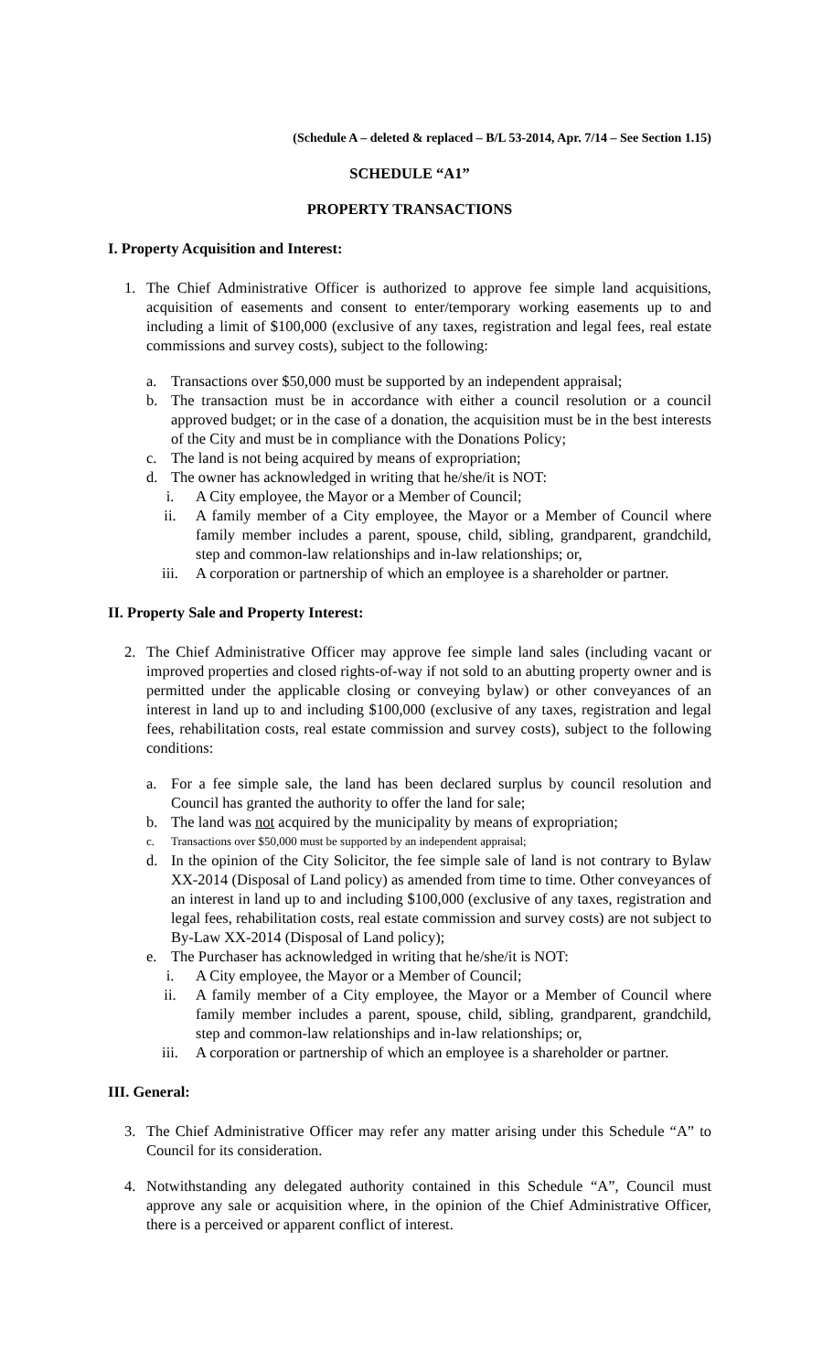(Schedule A – deleted & replaced – B/L 53-2014, Apr. 7/14 – See Section 1.15)
SCHEDULE “A1”
PROPERTY TRANSACTIONS
I. Property Acquisition and Interest:
1. The Chief Administrative Officer is authorized to approve fee simple land acquisitions, acquisition of easements and consent to enter/temporary working easements up to and including a limit of $100,000 (exclusive of any taxes, registration and legal fees, real estate commissions and survey costs), subject to the following:
a. Transactions over $50,000 must be supported by an independent appraisal;
b. The transaction must be in accordance with either a council resolution or a council approved budget; or in the case of a donation, the acquisition must be in the best interests of the City and must be in compliance with the Donations Policy;
c. The land is not being acquired by means of expropriation;
d. The owner has acknowledged in writing that he/she/it is NOT:
i. A City employee, the Mayor or a Member of Council;
ii. A family member of a City employee, the Mayor or a Member of Council where family member includes a parent, spouse, child, sibling, grandparent, grandchild, step and common-law relationships and in-law relationships; or,
iii. A corporation or partnership of which an employee is a shareholder or partner.
II. Property Sale and Property Interest:
2. The Chief Administrative Officer may approve fee simple land sales (including vacant or improved properties and closed rights-of-way if not sold to an abutting property owner and is permitted under the applicable closing or conveying bylaw) or other conveyances of an interest in land up to and including $100,000 (exclusive of any taxes, registration and legal fees, rehabilitation costs, real estate commission and survey costs), subject to the following conditions:
a. For a fee simple sale, the land has been declared surplus by council resolution and Council has granted the authority to offer the land for sale;
b. The land was not acquired by the municipality by means of expropriation;
c. Transactions over $50,000 must be supported by an independent appraisal;
d. In the opinion of the City Solicitor, the fee simple sale of land is not contrary to Bylaw XX-2014 (Disposal of Land policy) as amended from time to time. Other conveyances of an interest in land up to and including $100,000 (exclusive of any taxes, registration and legal fees, rehabilitation costs, real estate commission and survey costs) are not subject to By-Law XX-2014 (Disposal of Land policy);
e. The Purchaser has acknowledged in writing that he/she/it is NOT:
i. A City employee, the Mayor or a Member of Council;
ii. A family member of a City employee, the Mayor or a Member of Council where family member includes a parent, spouse, child, sibling, grandparent, grandchild, step and common-law relationships and in-law relationships; or,
iii. A corporation or partnership of which an employee is a shareholder or partner.
III. General:
3. The Chief Administrative Officer may refer any matter arising under this Schedule “A” to Council for its consideration.
4. Notwithstanding any delegated authority contained in this Schedule “A”, Council must approve any sale or acquisition where, in the opinion of the Chief Administrative Officer, there is a perceived or apparent conflict of interest.